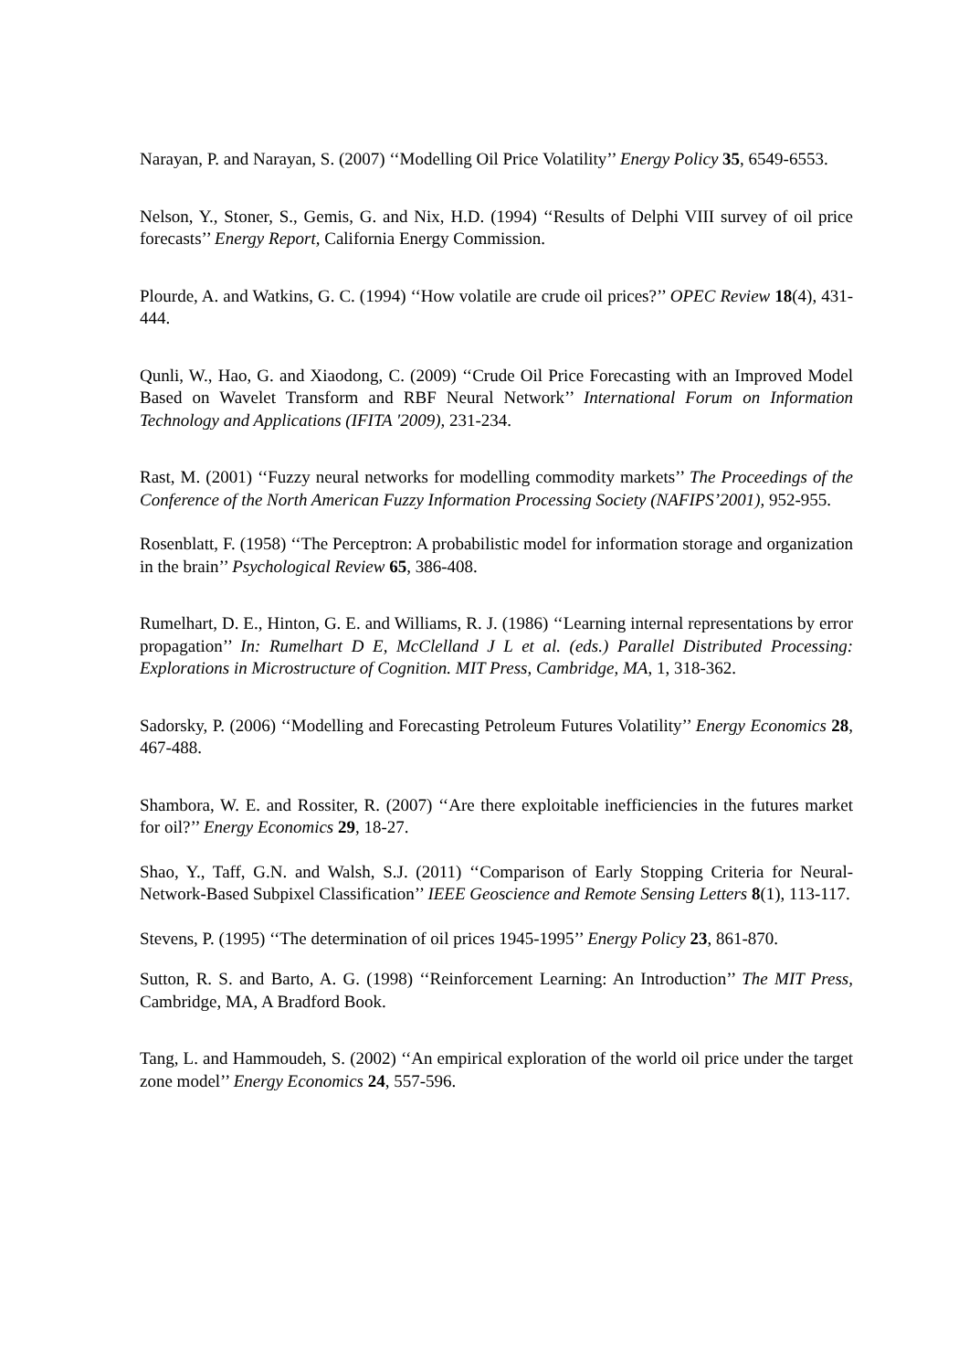Narayan, P. and Narayan, S. (2007) ‘‘Modelling Oil Price Volatility’’ Energy Policy 35, 6549-6553.
Nelson, Y., Stoner, S., Gemis, G. and Nix, H.D. (1994) ‘‘Results of Delphi VIII survey of oil price forecasts’’ Energy Report, California Energy Commission.
Plourde, A. and Watkins, G. C. (1994) ‘‘How volatile are crude oil prices?’’ OPEC Review 18(4), 431-444.
Qunli, W., Hao, G. and Xiaodong, C. (2009) ‘‘Crude Oil Price Forecasting with an Improved Model Based on Wavelet Transform and RBF Neural Network’’ International Forum on Information Technology and Applications (IFITA '2009), 231-234.
Rast, M. (2001) ‘‘Fuzzy neural networks for modelling commodity markets’’ The Proceedings of the Conference of the North American Fuzzy Information Processing Society (NAFIPS’2001), 952-955.
Rosenblatt, F. (1958) ‘‘The Perceptron: A probabilistic model for information storage and organization in the brain’’ Psychological Review 65, 386-408.
Rumelhart, D. E., Hinton, G. E. and Williams, R. J. (1986) ‘‘Learning internal representations by error propagation’’ In: Rumelhart D E, McClelland J L et al. (eds.) Parallel Distributed Processing: Explorations in Microstructure of Cognition. MIT Press, Cambridge, MA, 1, 318-362.
Sadorsky, P. (2006) ‘‘Modelling and Forecasting Petroleum Futures Volatility’’ Energy Economics 28, 467-488.
Shambora, W. E. and Rossiter, R. (2007) ‘‘Are there exploitable inefficiencies in the futures market for oil?’’ Energy Economics 29, 18-27.
Shao, Y., Taff, G.N. and Walsh, S.J. (2011) ‘‘Comparison of Early Stopping Criteria for Neural-Network-Based Subpixel Classification’’ IEEE Geoscience and Remote Sensing Letters 8(1), 113-117.
Stevens, P. (1995) ‘‘The determination of oil prices 1945-1995’’ Energy Policy 23, 861-870.
Sutton, R. S. and Barto, A. G. (1998) ‘‘Reinforcement Learning: An Introduction’’ The MIT Press, Cambridge, MA, A Bradford Book.
Tang, L. and Hammoudeh, S. (2002) ‘‘An empirical exploration of the world oil price under the target zone model’’ Energy Economics 24, 557-596.